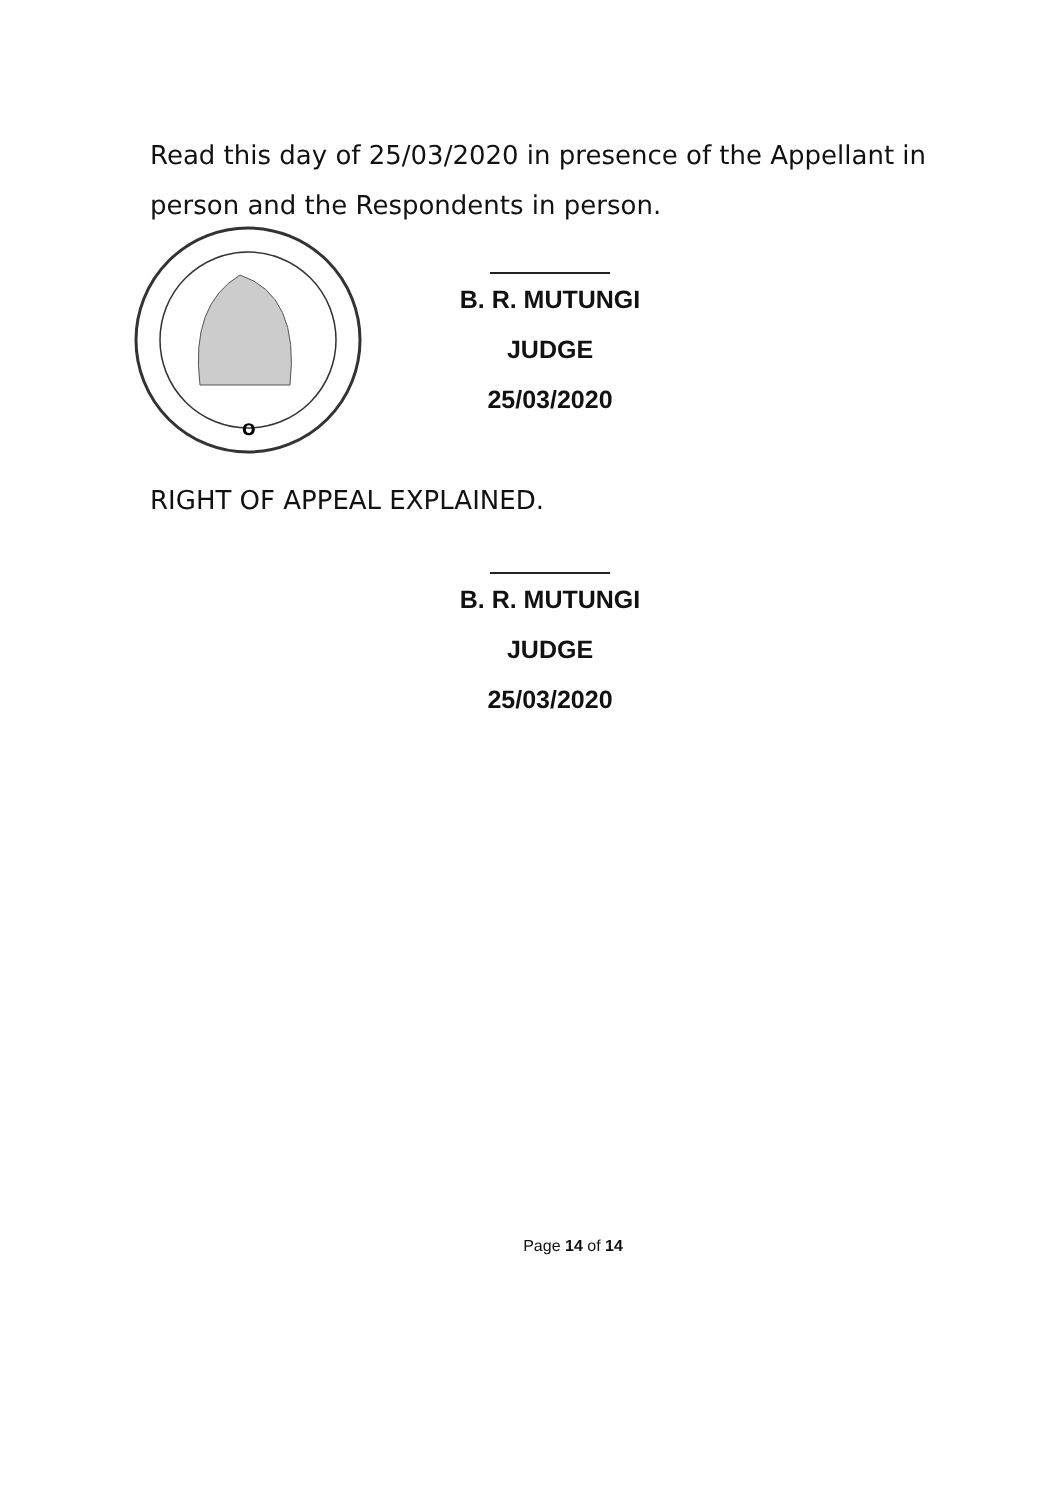Read this day of 25/03/2020 in presence of the Appellant in person and the Respondents in person.
O
B. R. MUTUNGI
JUDGE
25/03/2020
RIGHT OF APPEAL EXPLAINED.
B. R. MUTUNGI
JUDGE
25/03/2020
Page 14 of 14